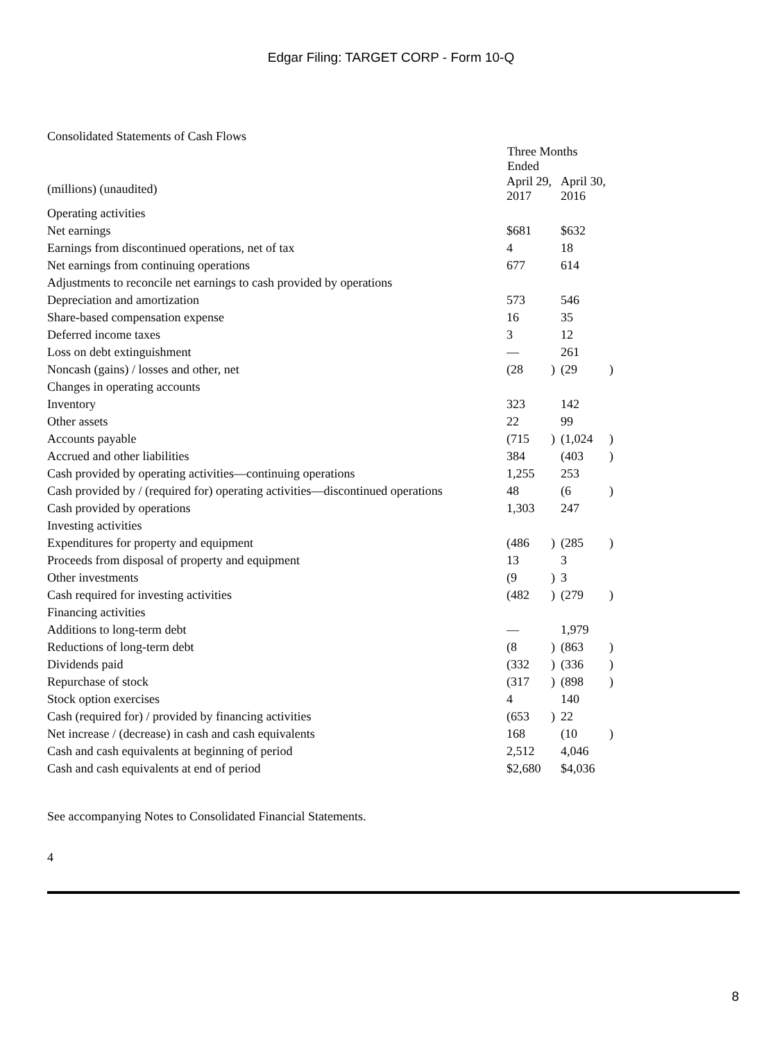Edgar Filing: TARGET CORP - Form 10-Q
Consolidated Statements of Cash Flows
| | Three Months Ended | | | |
| --- | --- | --- | --- | --- |
| (millions) (unaudited) | April 29, 2017 | | April 30, 2016 | |
| Operating activities | | | | |
| Net earnings | $681 | | $632 | |
| Earnings from discontinued operations, net of tax | 4 | | 18 | |
| Net earnings from continuing operations | 677 | | 614 | |
| Adjustments to reconcile net earnings to cash provided by operations | | | | |
| Depreciation and amortization | 573 | | 546 | |
| Share-based compensation expense | 16 | | 35 | |
| Deferred income taxes | 3 | | 12 | |
| Loss on debt extinguishment | — | | 261 | |
| Noncash (gains) / losses and other, net | (28 | ) | (29 | ) |
| Changes in operating accounts | | | | |
| Inventory | 323 | | 142 | |
| Other assets | 22 | | 99 | |
| Accounts payable | (715 | ) | (1,024 | ) |
| Accrued and other liabilities | 384 | | (403 | ) |
| Cash provided by operating activities—continuing operations | 1,255 | | 253 | |
| Cash provided by / (required for) operating activities—discontinued operations | 48 | | (6 | ) |
| Cash provided by operations | 1,303 | | 247 | |
| Investing activities | | | | |
| Expenditures for property and equipment | (486 | ) | (285 | ) |
| Proceeds from disposal of property and equipment | 13 | | 3 | |
| Other investments | (9 | ) | 3 | |
| Cash required for investing activities | (482 | ) | (279 | ) |
| Financing activities | | | | |
| Additions to long-term debt | — | | 1,979 | |
| Reductions of long-term debt | (8 | ) | (863 | ) |
| Dividends paid | (332 | ) | (336 | ) |
| Repurchase of stock | (317 | ) | (898 | ) |
| Stock option exercises | 4 | | 140 | |
| Cash (required for) / provided by financing activities | (653 | ) | 22 | |
| Net increase / (decrease) in cash and cash equivalents | 168 | | (10 | ) |
| Cash and cash equivalents at beginning of period | 2,512 | | 4,046 | |
| Cash and cash equivalents at end of period | $2,680 | | $4,036 | |
See accompanying Notes to Consolidated Financial Statements.
4
8